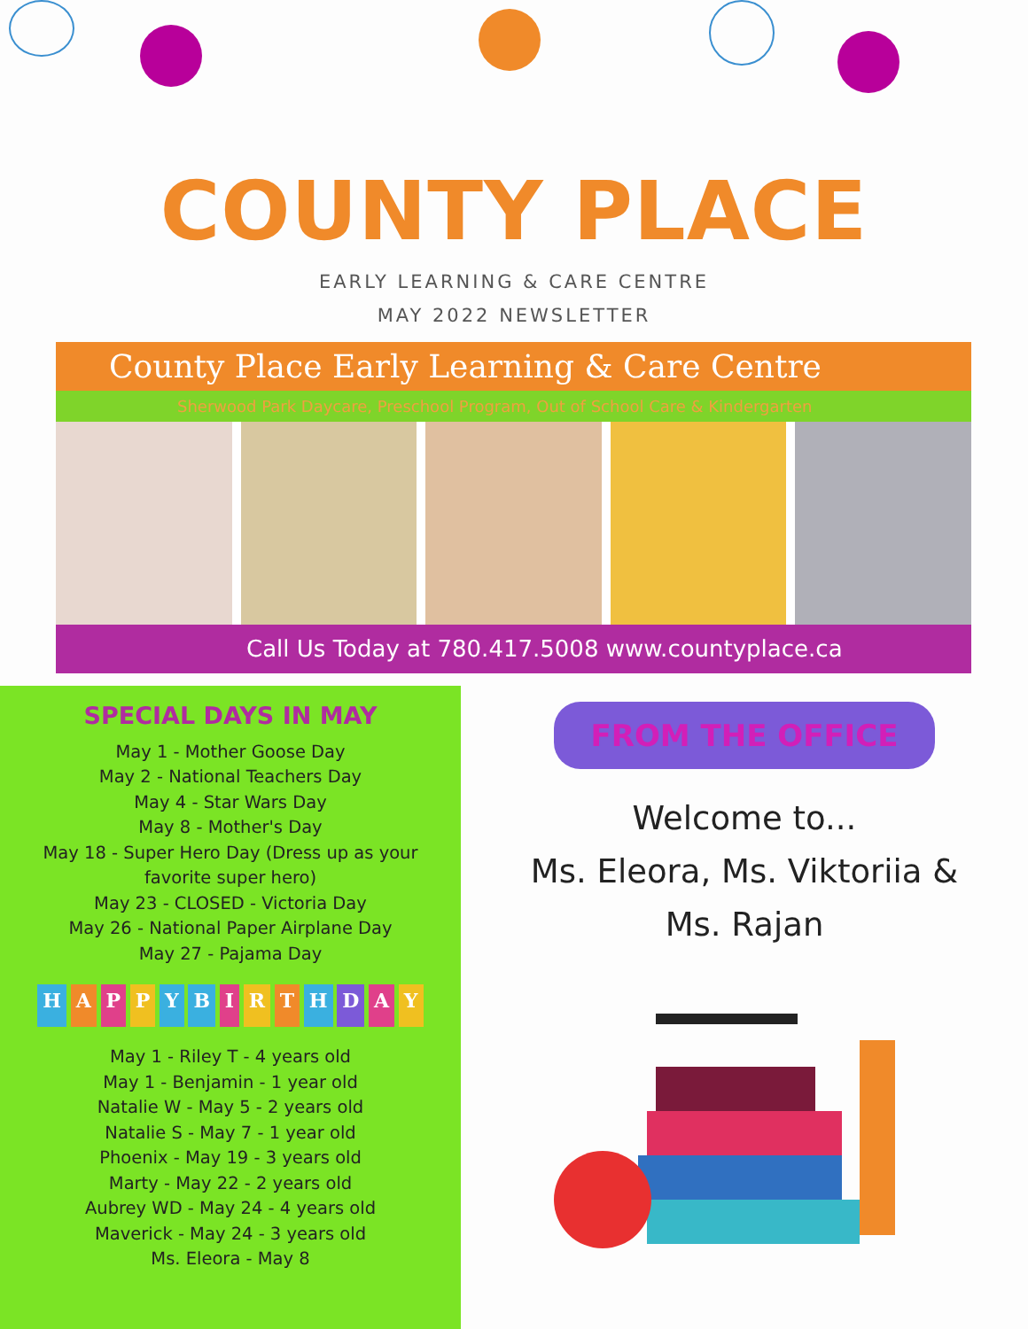COUNTY PLACE
EARLY LEARNING & CARE CENTRE
MAY 2022 NEWSLETTER
County Place Early Learning & Care Centre
Sherwood Park Daycare, Preschool Program, Out of School Care & Kindergarten
Call Us Today at 780.417.5008 www.countyplace.ca
SPECIAL DAYS IN MAY
May 1 - Mother Goose Day
May 2 - National Teachers Day
May 4 - Star Wars Day
May 8 - Mother's Day
May 18 - Super Hero Day (Dress up as your
favorite super hero)
May 23 - CLOSED - Victoria Day
May 26 - National Paper Airplane Day
May 27 - Pajama Day
HAPPY BIRTHDAY
May 1 - Riley T - 4 years old
May 1 - Benjamin - 1 year old
Natalie W - May 5 - 2 years old
Natalie S - May 7 - 1 year old
Phoenix - May 19 - 3 years old
Marty - May 22 - 2 years old
Aubrey WD - May 24 - 4 years old
Maverick - May 24 - 3 years old
Ms. Eleora - May 8
FROM THE OFFICE
Welcome to...
Ms. Eleora, Ms. Viktoriia &
Ms. Rajan